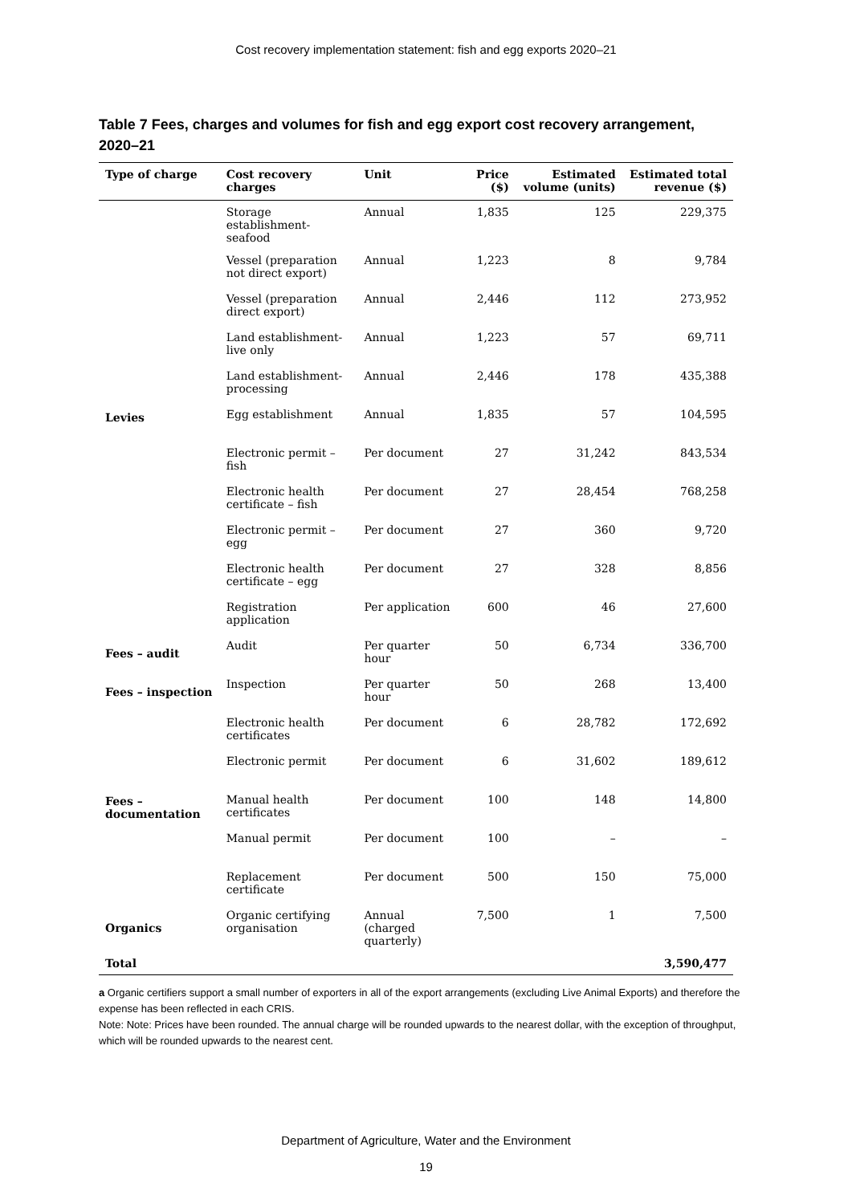Cost recovery implementation statement: fish and egg exports 2020–21
Table 7 Fees, charges and volumes for fish and egg export cost recovery arrangement, 2020–21
| Type of charge | Cost recovery charges | Unit | Price ($) | Estimated volume (units) | Estimated total revenue ($) |
| --- | --- | --- | --- | --- | --- |
| Levies | Storage establishment-seafood | Annual | 1,835 | 125 | 229,375 |
| | Vessel (preparation not direct export) | Annual | 1,223 | 8 | 9,784 |
| | Vessel (preparation direct export) | Annual | 2,446 | 112 | 273,952 |
| | Land establishment-live only | Annual | 1,223 | 57 | 69,711 |
| | Land establishment-processing | Annual | 2,446 | 178 | 435,388 |
| | Egg establishment | Annual | 1,835 | 57 | 104,595 |
| | Electronic permit – fish | Per document | 27 | 31,242 | 843,534 |
| | Electronic health certificate – fish | Per document | 27 | 28,454 | 768,258 |
| | Electronic permit – egg | Per document | 27 | 360 | 9,720 |
| | Electronic health certificate – egg | Per document | 27 | 328 | 8,856 |
| | Registration application | Per application | 600 | 46 | 27,600 |
| Fees – audit | Audit | Per quarter hour | 50 | 6,734 | 336,700 |
| Fees – inspection | Inspection | Per quarter hour | 50 | 268 | 13,400 |
| Fees – documentation | Electronic health certificates | Per document | 6 | 28,782 | 172,692 |
| | Electronic permit | Per document | 6 | 31,602 | 189,612 |
| | Manual health certificates | Per document | 100 | 148 | 14,800 |
| | Manual permit | Per document | 100 | – | – |
| | Replacement certificate | Per document | 500 | 150 | 75,000 |
| Organics | Organic certifying organisation | Annual (charged quarterly) | 7,500 | 1 | 7,500 |
| Total | | | | | 3,590,477 |
a Organic certifiers support a small number of exporters in all of the export arrangements (excluding Live Animal Exports) and therefore the expense has been reflected in each CRIS.
Note: Note: Prices have been rounded. The annual charge will be rounded upwards to the nearest dollar, with the exception of throughput, which will be rounded upwards to the nearest cent.
Department of Agriculture, Water and the Environment
19